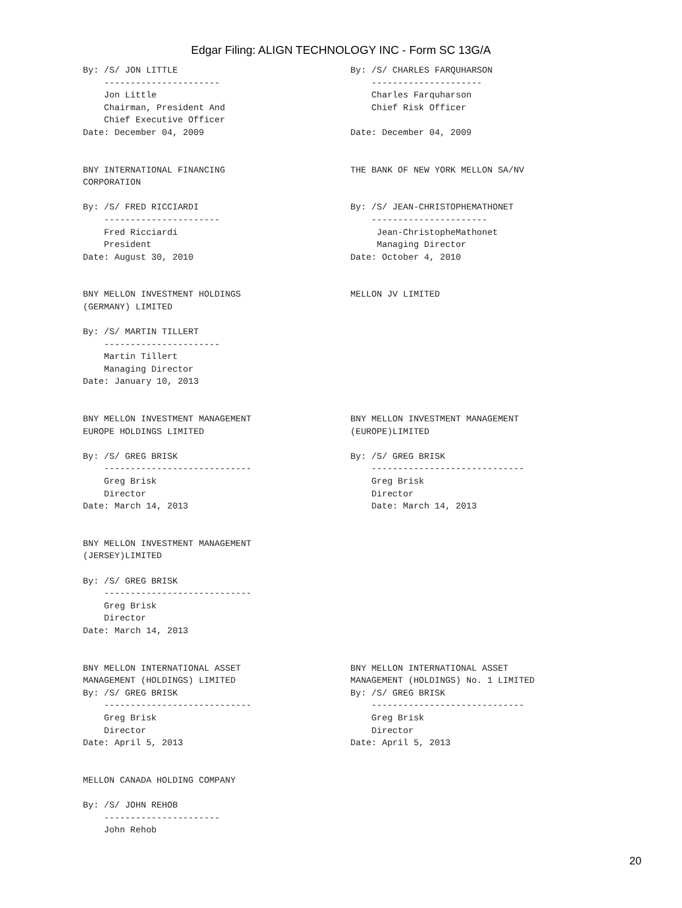Edgar Filing: ALIGN TECHNOLOGY INC - Form SC 13G/A
By: /S/ JON LITTLE
    ----------------------
    Jon Little
    Chairman, President And
    Chief Executive Officer
Date: December 04, 2009
By: /S/ CHARLES FARQUHARSON
    ---------------------
    Charles Farquharson
    Chief Risk Officer

Date: December 04, 2009
BNY INTERNATIONAL FINANCING
CORPORATION

By: /S/ FRED RICCIARDI
    ----------------------
    Fred Ricciardi
    President
Date: August 30, 2010
THE BANK OF NEW YORK MELLON SA/NV


By: /S/ JEAN-CHRISTOPHEMATHONET
    ----------------------
     Jean-ChristopheMathonet
     Managing Director
Date: October 4, 2010
BNY MELLON INVESTMENT HOLDINGS
(GERMANY) LIMITED

By: /S/ MARTIN TILLERT
    ----------------------
    Martin Tillert
    Managing Director
Date: January 10, 2013
MELLON JV LIMITED
BNY MELLON INVESTMENT MANAGEMENT
EUROPE HOLDINGS LIMITED

By: /S/ GREG BRISK
    ----------------------------
    Greg Brisk
    Director
Date: March 14, 2013
BNY MELLON INVESTMENT MANAGEMENT
(EUROPE)LIMITED

By: /S/ GREG BRISK
    -----------------------------
    Greg Brisk
    Director
    Date: March 14, 2013
BNY MELLON INVESTMENT MANAGEMENT
(JERSEY)LIMITED

By: /S/ GREG BRISK
    ----------------------------
    Greg Brisk
    Director
Date: March 14, 2013
BNY MELLON INTERNATIONAL ASSET
MANAGEMENT (HOLDINGS) LIMITED
By: /S/ GREG BRISK
    ----------------------------
    Greg Brisk
    Director
Date: April 5, 2013
BNY MELLON INTERNATIONAL ASSET
MANAGEMENT (HOLDINGS) No. 1 LIMITED
By: /S/ GREG BRISK
    -----------------------------
    Greg Brisk
    Director
Date: April 5, 2013
MELLON CANADA HOLDING COMPANY

By: /S/ JOHN REHOB
    ----------------------
    John Rehob
20